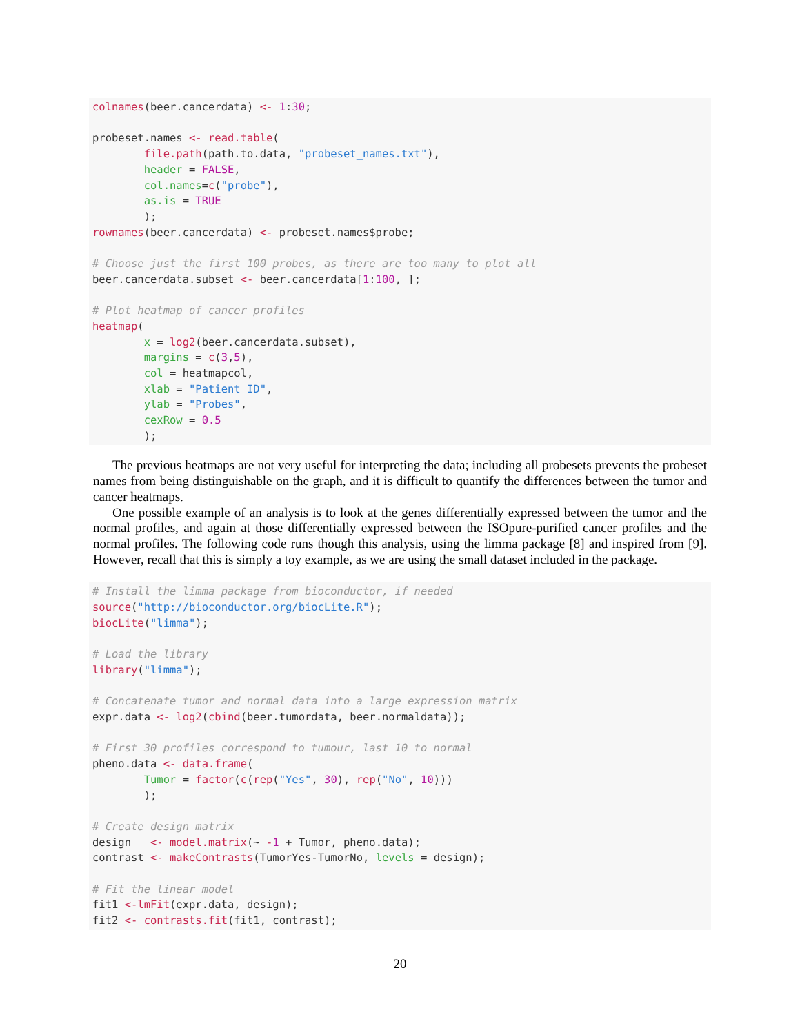colnames(beer.cancerdata) <- 1:30;

probeset.names <- read.table(
        file.path(path.to.data, "probeset_names.txt"),
        header = FALSE,
        col.names=c("probe"),
        as.is = TRUE
        );
rownames(beer.cancerdata) <- probeset.names$probe;

# Choose just the first 100 probes, as there are too many to plot all
beer.cancerdata.subset <- beer.cancerdata[1:100, ];

# Plot heatmap of cancer profiles
heatmap(
        x = log2(beer.cancerdata.subset),
        margins = c(3,5),
        col = heatmapcol,
        xlab = "Patient ID",
        ylab = "Probes",
        cexRow = 0.5
        );
The previous heatmaps are not very useful for interpreting the data; including all probesets prevents the probeset names from being distinguishable on the graph, and it is difficult to quantify the differences between the tumor and cancer heatmaps.
One possible example of an analysis is to look at the genes differentially expressed between the tumor and the normal profiles, and again at those differentially expressed between the ISOpure-purified cancer profiles and the normal profiles. The following code runs though this analysis, using the limma package [8] and inspired from [9]. However, recall that this is simply a toy example, as we are using the small dataset included in the package.
# Install the limma package from bioconductor, if needed
source("http://bioconductor.org/biocLite.R");
biocLite("limma");

# Load the library
library("limma");

# Concatenate tumor and normal data into a large expression matrix
expr.data <- log2(cbind(beer.tumordata, beer.normaldata));

# First 30 profiles correspond to tumour, last 10 to normal
pheno.data <- data.frame(
        Tumor = factor(c(rep("Yes", 30), rep("No", 10)))
        );

# Create design matrix
design   <- model.matrix(~ -1 + Tumor, pheno.data);
contrast <- makeContrasts(TumorYes-TumorNo, levels = design);

# Fit the linear model
fit1 <-lmFit(expr.data, design);
fit2 <- contrasts.fit(fit1, contrast);
20